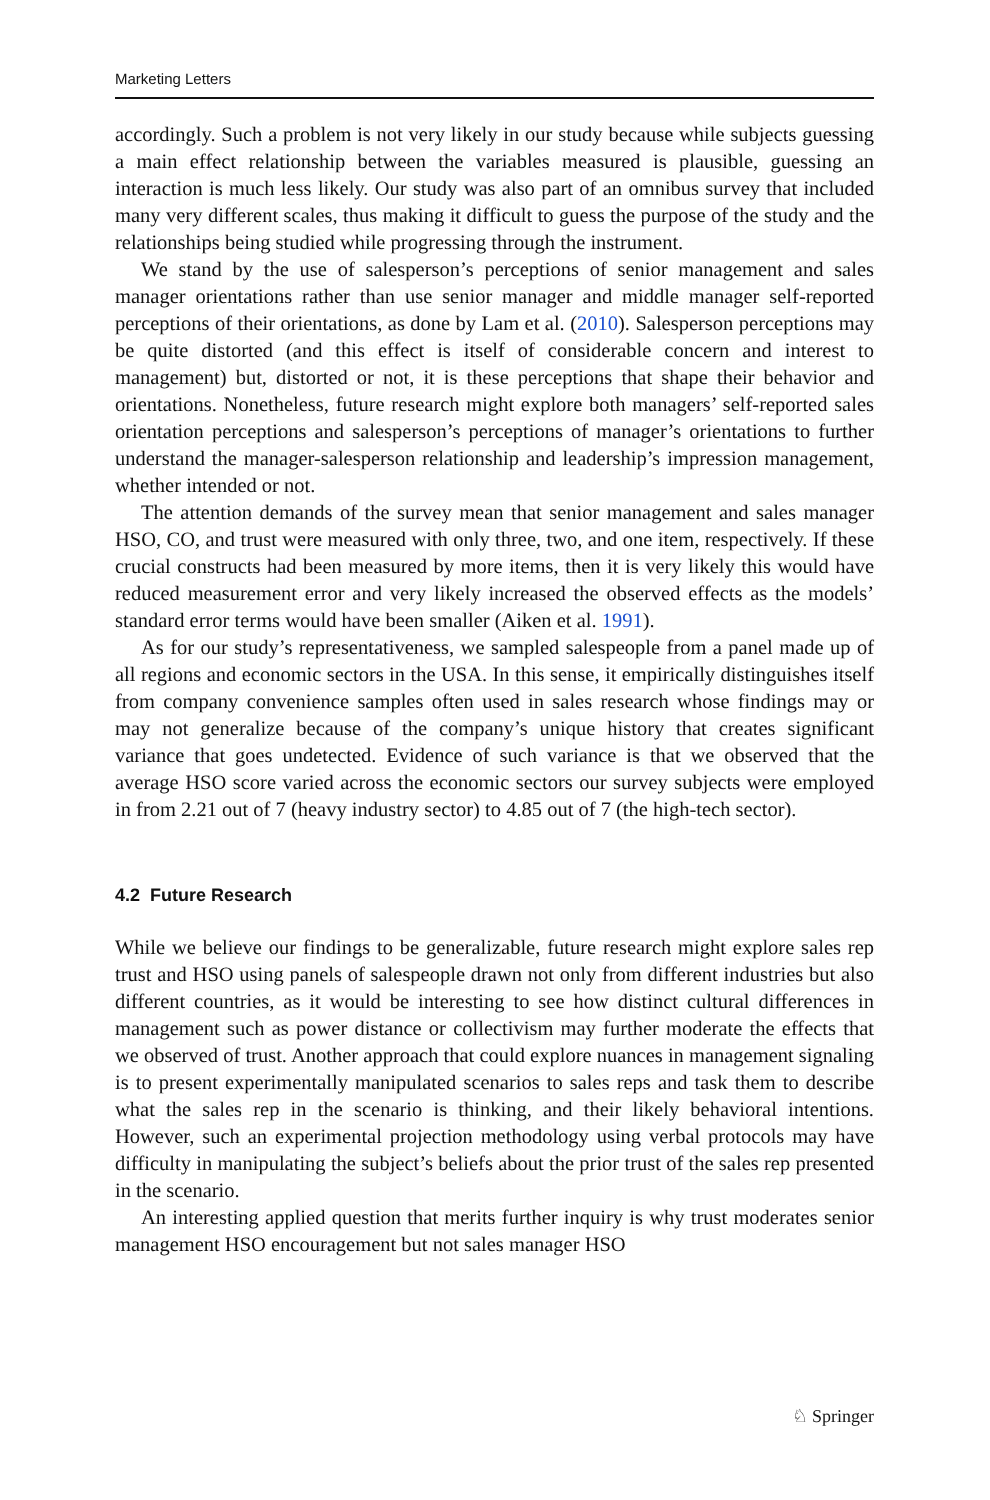Marketing Letters
accordingly. Such a problem is not very likely in our study because while subjects guessing a main effect relationship between the variables measured is plausible, guessing an interaction is much less likely. Our study was also part of an omnibus survey that included many very different scales, thus making it difficult to guess the purpose of the study and the relationships being studied while progressing through the instrument.
We stand by the use of salesperson’s perceptions of senior management and sales manager orientations rather than use senior manager and middle manager self-reported perceptions of their orientations, as done by Lam et al. (2010). Salesperson perceptions may be quite distorted (and this effect is itself of considerable concern and interest to management) but, distorted or not, it is these perceptions that shape their behavior and orientations. Nonetheless, future research might explore both managers’ self-reported sales orientation perceptions and salesperson’s perceptions of manager’s orientations to further understand the manager-salesperson relationship and leadership’s impression management, whether intended or not.
The attention demands of the survey mean that senior management and sales manager HSO, CO, and trust were measured with only three, two, and one item, respectively. If these crucial constructs had been measured by more items, then it is very likely this would have reduced measurement error and very likely increased the observed effects as the models’ standard error terms would have been smaller (Aiken et al. 1991).
As for our study’s representativeness, we sampled salespeople from a panel made up of all regions and economic sectors in the USA. In this sense, it empirically distinguishes itself from company convenience samples often used in sales research whose findings may or may not generalize because of the company’s unique history that creates significant variance that goes undetected. Evidence of such variance is that we observed that the average HSO score varied across the economic sectors our survey subjects were employed in from 2.21 out of 7 (heavy industry sector) to 4.85 out of 7 (the high-tech sector).
4.2 Future Research
While we believe our findings to be generalizable, future research might explore sales rep trust and HSO using panels of salespeople drawn not only from different industries but also different countries, as it would be interesting to see how distinct cultural differences in management such as power distance or collectivism may further moderate the effects that we observed of trust. Another approach that could explore nuances in management signaling is to present experimentally manipulated scenarios to sales reps and task them to describe what the sales rep in the scenario is thinking, and their likely behavioral intentions. However, such an experimental projection methodology using verbal protocols may have difficulty in manipulating the subject’s beliefs about the prior trust of the sales rep presented in the scenario.
An interesting applied question that merits further inquiry is why trust moderates senior management HSO encouragement but not sales manager HSO
♘ Springer